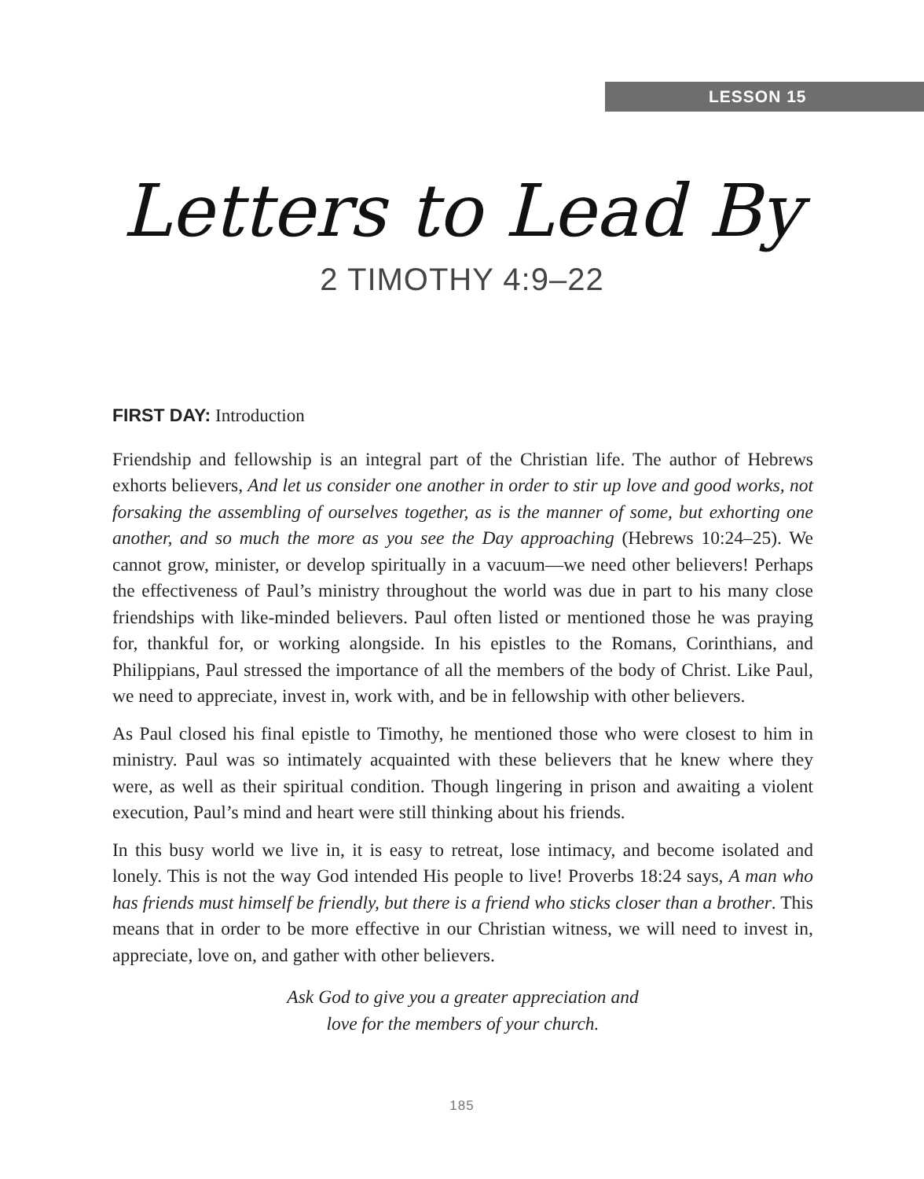LESSON 15
Letters to Lead By
2 TIMOTHY 4:9–22
FIRST DAY: Introduction
Friendship and fellowship is an integral part of the Christian life. The author of Hebrews exhorts believers, And let us consider one another in order to stir up love and good works, not forsaking the assembling of ourselves together, as is the manner of some, but exhorting one another, and so much the more as you see the Day approaching (Hebrews 10:24–25). We cannot grow, minister, or develop spiritually in a vacuum—we need other believers! Perhaps the effectiveness of Paul’s ministry throughout the world was due in part to his many close friendships with like-minded believers. Paul often listed or mentioned those he was praying for, thankful for, or working alongside. In his epistles to the Romans, Corinthians, and Philippians, Paul stressed the importance of all the members of the body of Christ. Like Paul, we need to appreciate, invest in, work with, and be in fellowship with other believers.
As Paul closed his final epistle to Timothy, he mentioned those who were closest to him in ministry. Paul was so intimately acquainted with these believers that he knew where they were, as well as their spiritual condition. Though lingering in prison and awaiting a violent execution, Paul’s mind and heart were still thinking about his friends.
In this busy world we live in, it is easy to retreat, lose intimacy, and become isolated and lonely. This is not the way God intended His people to live! Proverbs 18:24 says, A man who has friends must himself be friendly, but there is a friend who sticks closer than a brother. This means that in order to be more effective in our Christian witness, we will need to invest in, appreciate, love on, and gather with other believers.
Ask God to give you a greater appreciation and
love for the members of your church.
185